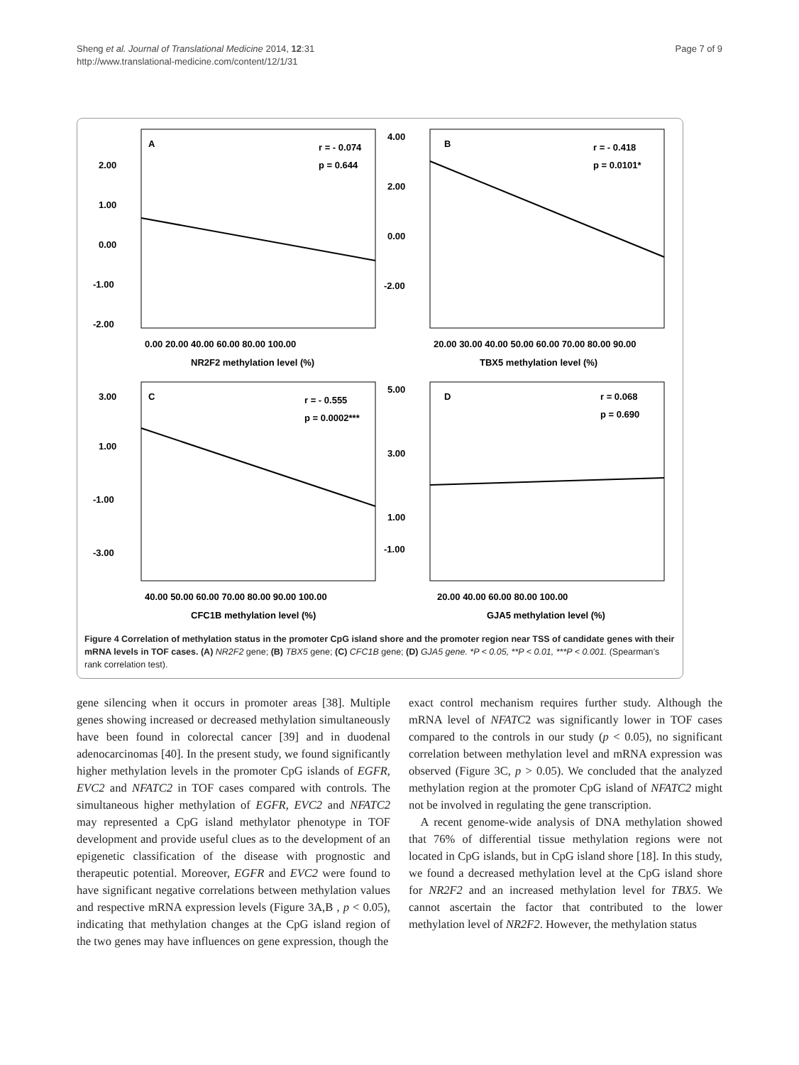Page 7 of 9 Sheng et al. Journal of Translational Medicine 2014, 12:31
http://www.translational-medicine.com/content/12/1/31
A
r = - 0.074
p = 0.644
2.00
1.00
0.00
-1.00
-2.00
0.00 20.00 40.00 60.00 80.00 100.00
NR2F2 methylation level (%)
B
r = - 0.418
p = 0.0101*
4.00
2.00
0.00
-2.00
20.00 30.00 40.00 50.00 60.00 70.00 80.00 90.00
TBX5 methylation level (%)
C
r = - 0.555
p = 0.0002***
3.00
1.00
-1.00
-3.00
40.00 50.00 60.00 70.00 80.00 90.00 100.00
CFC1B methylation level (%)
D
r = 0.068
p = 0.690
5.00
3.00
1.00
-1.00
20.00 40.00 60.00 80.00 100.00
GJA5 methylation level (%)
Figure 4 Correlation of methylation status in the promoter CpG island shore and the promoter region near TSS of candidate genes with their mRNA levels in TOF cases. (A) NR2F2 gene; (B) TBX5 gene; (C) CFC1B gene; (D) GJA5 gene. *P < 0.05, **P < 0.01, ***P < 0.001. (Spearman’s rank correlation test).
gene silencing when it occurs in promoter areas [38]. Multiple genes showing increased or decreased methylation simultaneously have been found in colorectal cancer [39] and in duodenal adenocarcinomas [40]. In the present study, we found significantly higher methylation levels in the promoter CpG islands of EGFR, EVC2 and NFATC2 in TOF cases compared with controls. The simultaneous higher methylation of EGFR, EVC2 and NFATC2 may represented a CpG island methylator phenotype in TOF development and provide useful clues as to the development of an epigenetic classification of the disease with prognostic and therapeutic potential. Moreover, EGFR and EVC2 were found to have significant negative correlations between methylation values and respective mRNA expression levels (Figure 3A,B , p < 0.05), indicating that methylation changes at the CpG island region of the two genes may have influences on gene expression, though the
exact control mechanism requires further study. Although the mRNA level of NFATC2 was significantly lower in TOF cases compared to the controls in our study (p < 0.05), no significant correlation between methylation level and mRNA expression was observed (Figure 3C, p > 0.05). We concluded that the analyzed methylation region at the promoter CpG island of NFATC2 might not be involved in regulating the gene transcription.
A recent genome-wide analysis of DNA methylation showed that 76% of differential tissue methylation regions were not located in CpG islands, but in CpG island shore [18]. In this study, we found a decreased methylation level at the CpG island shore for NR2F2 and an increased methylation level for TBX5. We cannot ascertain the factor that contributed to the lower methylation level of NR2F2. However, the methylation status